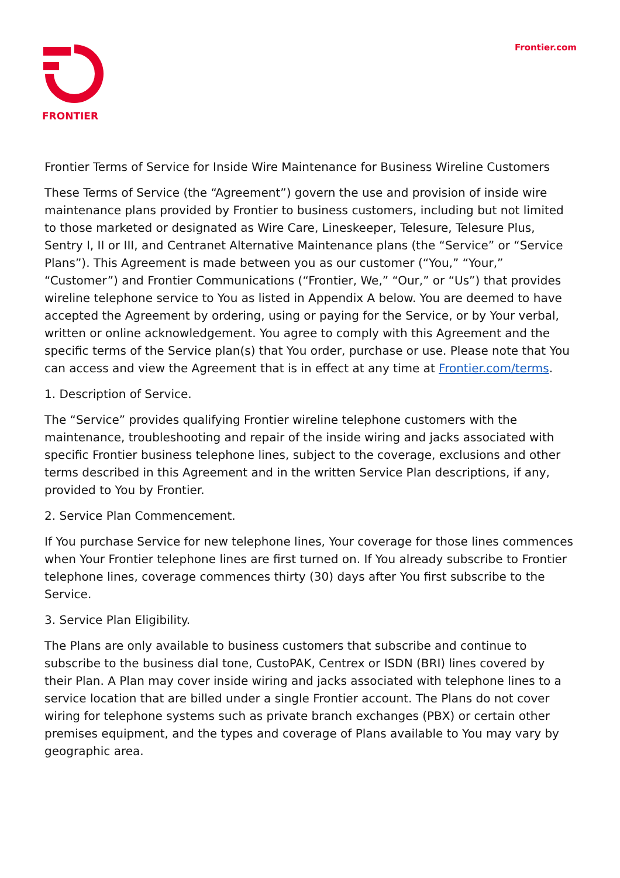FRONTIER Frontier.com
Frontier Terms of Service for Inside Wire Maintenance for Business Wireline Customers
These Terms of Service (the “Agreement”) govern the use and provision of inside wire maintenance plans provided by Frontier to business customers, including but not limited to those marketed or designated as Wire Care, Lineskeeper, Telesure, Telesure Plus, Sentry I, II or III, and Centranet Alternative Maintenance plans (the “Service” or “Service Plans”). This Agreement is made between you as our customer (“You,” “Your,” “Customer”) and Frontier Communications (“Frontier, We,” “Our,” or “Us”) that provides wireline telephone service to You as listed in Appendix A below. You are deemed to have accepted the Agreement by ordering, using or paying for the Service, or by Your verbal, written or online acknowledgement. You agree to comply with this Agreement and the specific terms of the Service plan(s) that You order, purchase or use. Please note that You can access and view the Agreement that is in effect at any time at Frontier.com/terms.
1. Description of Service.
The “Service” provides qualifying Frontier wireline telephone customers with the maintenance, troubleshooting and repair of the inside wiring and jacks associated with specific Frontier business telephone lines, subject to the coverage, exclusions and other terms described in this Agreement and in the written Service Plan descriptions, if any, provided to You by Frontier.
2. Service Plan Commencement.
If You purchase Service for new telephone lines, Your coverage for those lines commences when Your Frontier telephone lines are first turned on. If You already subscribe to Frontier telephone lines, coverage commences thirty (30) days after You first subscribe to the Service.
3. Service Plan Eligibility.
The Plans are only available to business customers that subscribe and continue to subscribe to the business dial tone, CustoPAK, Centrex or ISDN (BRI) lines covered by their Plan. A Plan may cover inside wiring and jacks associated with telephone lines to a service location that are billed under a single Frontier account. The Plans do not cover wiring for telephone systems such as private branch exchanges (PBX) or certain other premises equipment, and the types and coverage of Plans available to You may vary by geographic area.